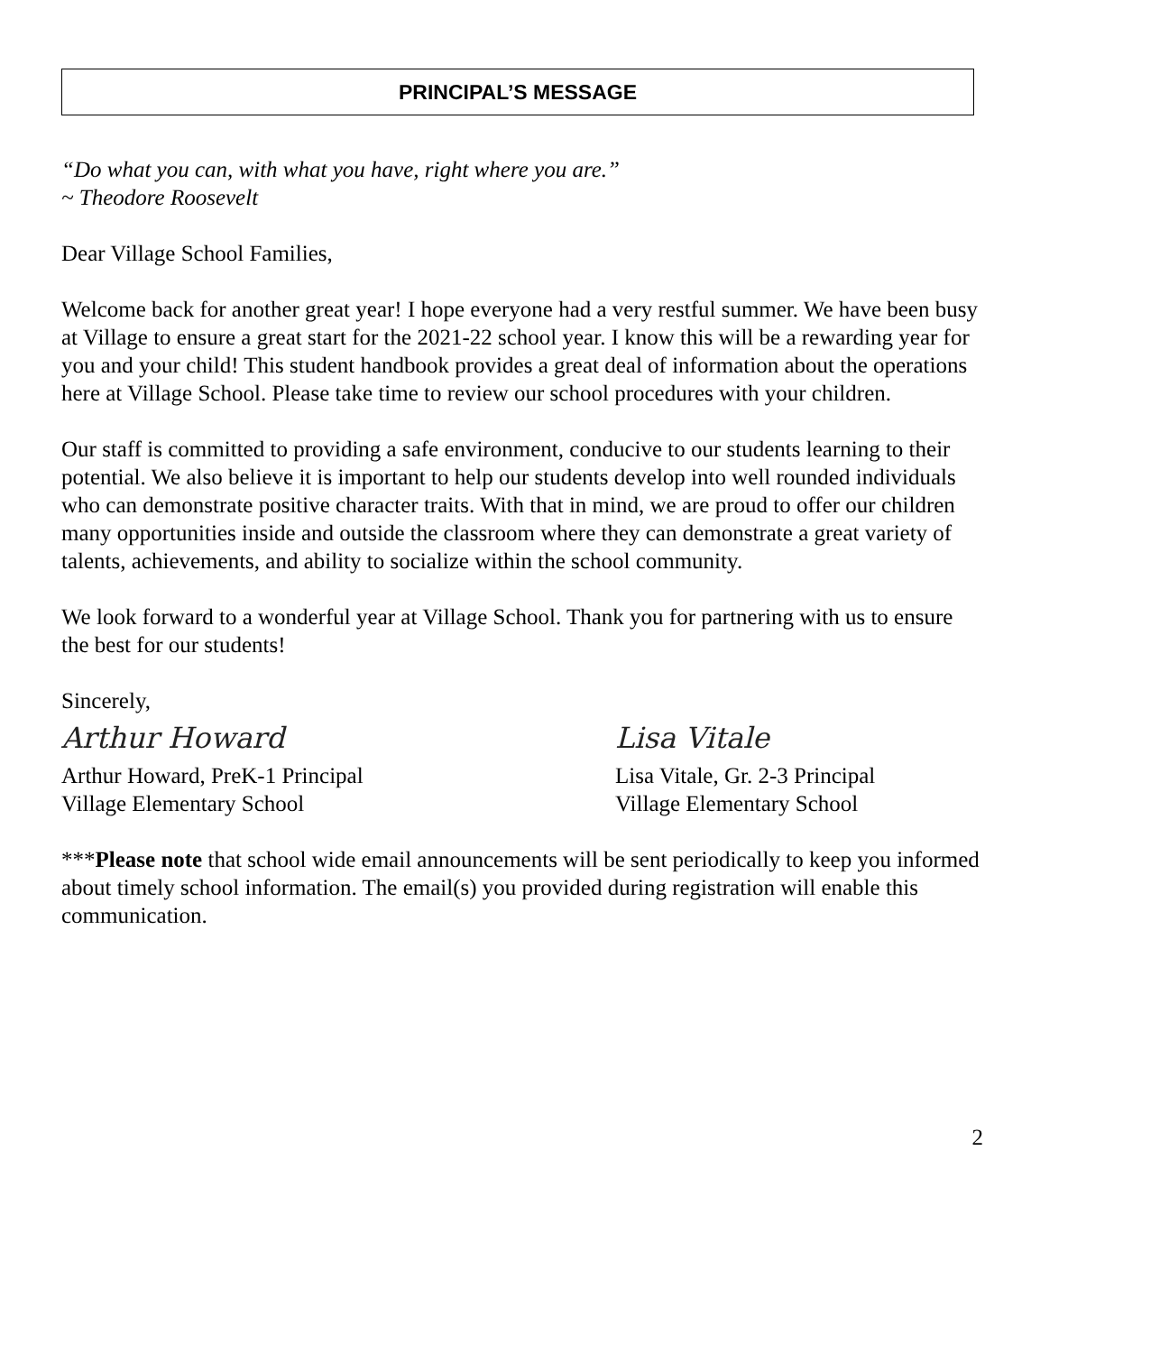PRINCIPAL’S MESSAGE
“Do what you can, with what you have, right where you are.”
~ Theodore Roosevelt
Dear Village School Families,
Welcome back for another great year! I hope everyone had a very restful summer. We have been busy at Village to ensure a great start for the 2021-22 school year. I know this will be a rewarding year for you and your child! This student handbook provides a great deal of information about the operations here at Village School. Please take time to review our school procedures with your children.
Our staff is committed to providing a safe environment, conducive to our students learning to their potential. We also believe it is important to help our students develop into well rounded individuals who can demonstrate positive character traits. With that in mind, we are proud to offer our children many opportunities inside and outside the classroom where they can demonstrate a great variety of talents, achievements, and ability to socialize within the school community.
We look forward to a wonderful year at Village School. Thank you for partnering with us to ensure the best for our students!
Sincerely,
Arthur Howard
Arthur Howard, PreK-1 Principal
Village Elementary School
Lisa Vitale
Lisa Vitale, Gr. 2-3 Principal
Village Elementary School
***Please note that school wide email announcements will be sent periodically to keep you informed about timely school information. The email(s) you provided during registration will enable this communication.
2